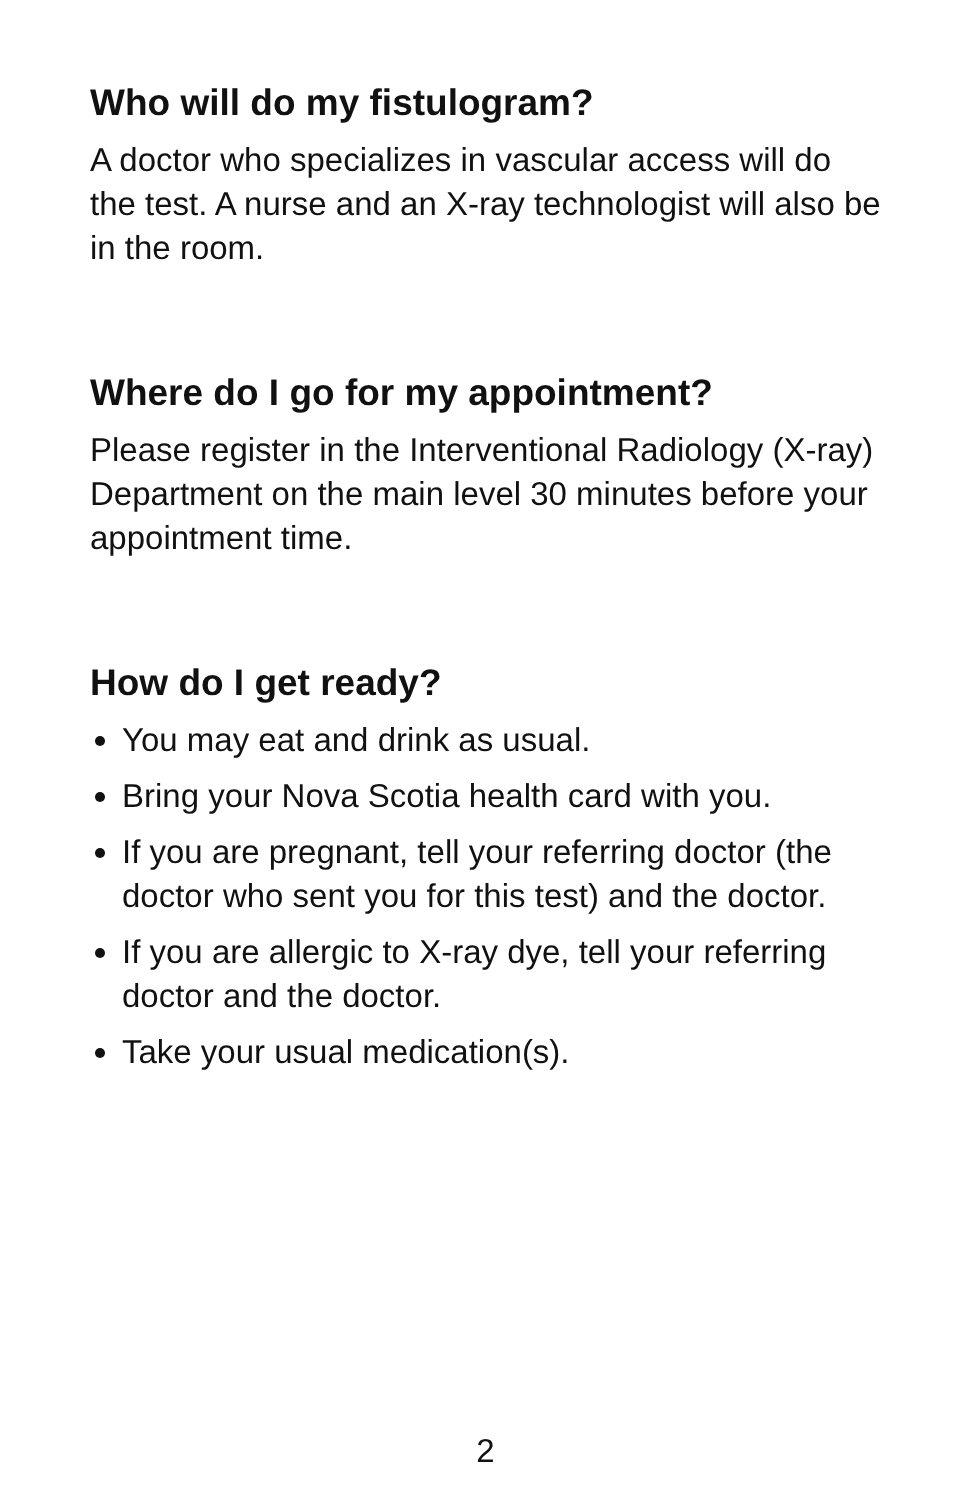Who will do my fistulogram?
A doctor who specializes in vascular access will do the test. A nurse and an X-ray technologist will also be in the room.
Where do I go for my appointment?
Please register in the Interventional Radiology (X-ray) Department on the main level 30 minutes before your appointment time.
How do I get ready?
You may eat and drink as usual.
Bring your Nova Scotia health card with you.
If you are pregnant, tell your referring doctor (the doctor who sent you for this test) and the doctor.
If you are allergic to X-ray dye, tell your referring doctor and the doctor.
Take your usual medication(s).
2